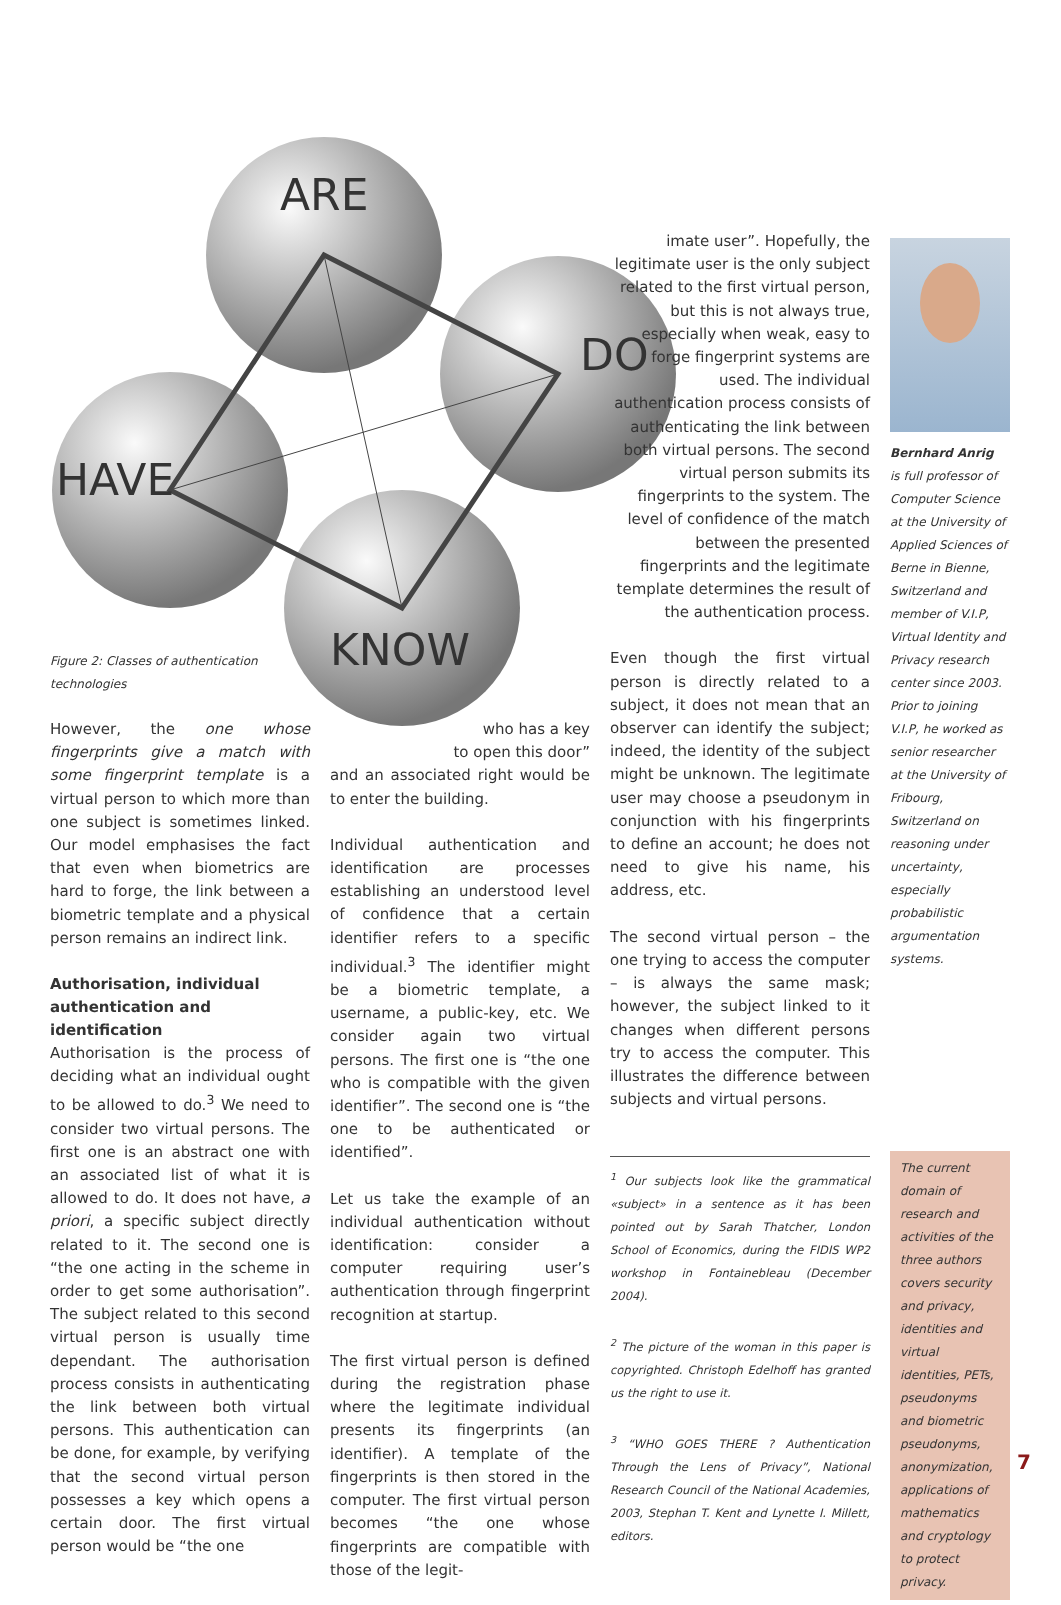ARE
DO
HAVE
KNOW
Figure 2: Classes of authentication technologies
However, the one whose fingerprints give a match with some fingerprint template is a virtual person to which more than one subject is sometimes linked. Our model emphasises the fact that even when biometrics are hard to forge, the link between a biometric template and a physical person remains an indirect link.
Authorisation, individual authentication and identification
Authorisation is the process of deciding what an individual ought to be allowed to do.<sup>3</sup> We need to consider two virtual persons. The first one is an abstract one with an associated list of what it is allowed to do. It does not have, a priori, a specific subject directly related to it. The second one is “the one acting in the scheme in order to get some authorisation”. The subject related to this second virtual person is usually time dependant. The authorisation process consists in authenticating the link between both virtual persons. This authentication can be done, for example, by verifying that the second virtual person possesses a key which opens a certain door. The first virtual person would be “the one
who has a key
to open this door”
and an associated right would be to enter the building.
Individual authentication and identification are processes establishing an understood level of confidence that a certain identifier refers to a specific individual.<sup>3</sup> The identifier might be a biometric template, a username, a public-key, etc. We consider again two virtual persons. The first one is “the one who is compatible with the given identifier”. The second one is “the one to be authenticated or identified”.
Let us take the example of an individual authentication without identification: consider a computer requiring user’s authentication through fingerprint recognition at startup.
The first virtual person is defined during the registration phase where the legitimate individual presents its fingerprints (an identifier). A template of the fingerprints is then stored in the computer. The first virtual person becomes “the one whose fingerprints are compatible with those of the legit-
imate user”. Hopefully, the legitimate user is the only subject related to the first virtual person, but this is not always true, especially when weak, easy to forge fingerprint systems are used. The individual authentication process consists of authenticating the link between both virtual persons. The second virtual person submits its fingerprints to the system. The level of confidence of the match between the presented fingerprints and the legitimate template determines the result of the authentication process.
Even though the first virtual person is directly related to a subject, it does not mean that an observer can identify the subject; indeed, the identity of the subject might be unknown. The legitimate user may choose a pseudonym in conjunction with his fingerprints to define an account; he does not need to give his name, his address, etc.
The second virtual person – the one trying to access the computer – is always the same mask; however, the subject linked to it changes when different persons try to access the computer. This illustrates the difference between subjects and virtual persons.
<sup>1</sup> Our subjects look like the grammatical «subject» in a sentence as it has been pointed out by Sarah Thatcher, London School of Economics, during the FIDIS WP2 workshop in Fontainebleau (December 2004).
<sup>2</sup> The picture of the woman in this paper is copyrighted. Christoph Edelhoff has granted us the right to use it.
<sup>3</sup> “WHO GOES THERE ? Authentication Through the Lens of Privacy”, National Research Council of the National Academies, 2003, Stephan T. Kent and Lynette I. Millett, editors.
Bernhard Anrig
is full professor of Computer Science at the University of Applied Sciences of Berne in Bienne, Switzerland and member of V.I.P, Virtual Identity and Privacy research center since 2003. Prior to joining V.I.P, he worked as senior researcher at the University of Fribourg, Switzerland on reasoning under uncertainty, especially probabilistic argumentation systems.
The current domain of research and activities of the three authors covers security and privacy, identities and virtual identities, PETs, pseudonyms and biometric pseudonyms, anonymization, applications of mathematics and cryptology to protect privacy.
7